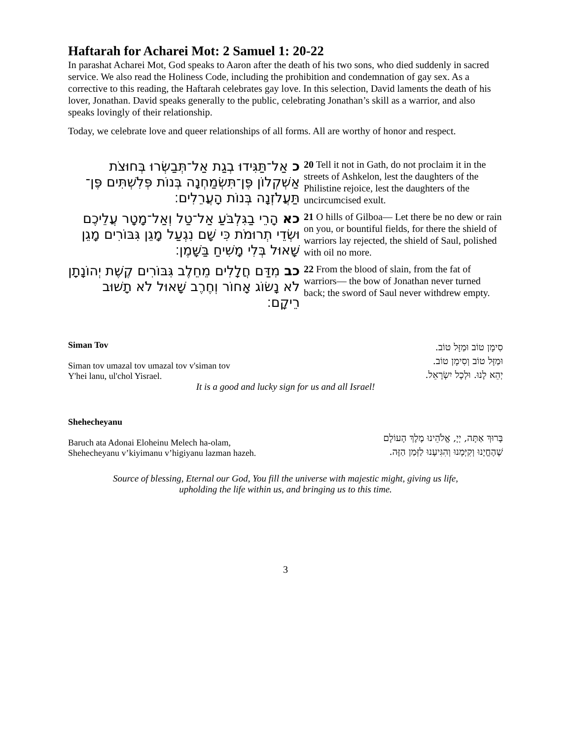Haftarah for Acharei Mot: 2 Samuel 1: 20-22
In parashat Acharei Mot, God speaks to Aaron after the death of his two sons, who died suddenly in sacred service. We also read the Holiness Code, including the prohibition and condemnation of gay sex. As a corrective to this reading, the Haftarah celebrates gay love. In this selection, David laments the death of his lover, Jonathan. David speaks generally to the public, celebrating Jonathan’s skill as a warrior, and also speaks lovingly of their relationship.
Today, we celebrate love and queer relationships of all forms. All are worthy of honor and respect.
כ אַל־תַּגִּידוּ בְגַת אַל־תְּבַשְּׂרוּ בְּחוּצֹת אַשְׁקְלוֹן פֶּן־תִּשְׂמַחְנָה בְּנוֹת פְּלִשְׁתִּים פֶּן־תַּעֲלֹזְנָה בְּנוֹת הָעֲרֵלִים׃
20 Tell it not in Gath, do not proclaim it in the streets of Ashkelon, lest the daughters of the Philistine rejoice, lest the daughters of the uncircumcised exult.
כא הָרֵי בַגִּלְבֹּעַ אַל־טַל וְאַל־מָטָר עֲלֵיכֶם וּשְׂדֵי תְרוּמֹת כִּי שָׁם נִגְעַל מָגֵן גִּבּוֹרִים מָגֵן שָׁאוּל בְּלִי מָשִׁיחַ בַּשָּׁמֶן׃
21 O hills of Gilboa— Let there be no dew or rain on you, or bountiful fields, for there the shield of warriors lay rejected, the shield of Saul, polished with oil no more.
כב מִדַּם חֲלָלִים מֵחֵלֶב גִּבּוֹרִים קֶשֶׁת יְהוֹנָתָן לֹא נָשׂוֹג אָחוֹר וְחֶרֶב שָׁאוּל לֹא תָשׁוּב רֵיקָם׃
22 From the blood of slain, from the fat of warriors— the bow of Jonathan never turned back; the sword of Saul never withdrew empty.
Siman Tov
Siman tov umazal tov umazal tov v'siman tov
Y'hei lanu, ul'chol Yisrael.
סִימָן טוֹב וּמַזָּל טוֹב.
וּמַזָּל טוֹב וְסִימָן טוֹב.
יְהֵא לָנוּ. וּלְכָל יִשְׂרָאֵל.
It is a good and lucky sign for us and all Israel!
Shehecheyanu
Baruch ata Adonai Eloheinu Melech ha-olam,
Shehecheyanu v’kiyimanu v’higiyanu lazman hazeh.
בָּרוּךְ אַתָּה, יְיָ, אֱלֹהֵינוּ מֶלֶךְ הָעוֹלָם
שֶׁהֶחֱיָנוּ וְקִיְּמָנוּ וְהִגִּיעָנוּ לַזְּמַן הַזֶּה.
Source of blessing, Eternal our God, You fill the universe with majestic might, giving us life,
upholding the life within us, and bringing us to this time.
3